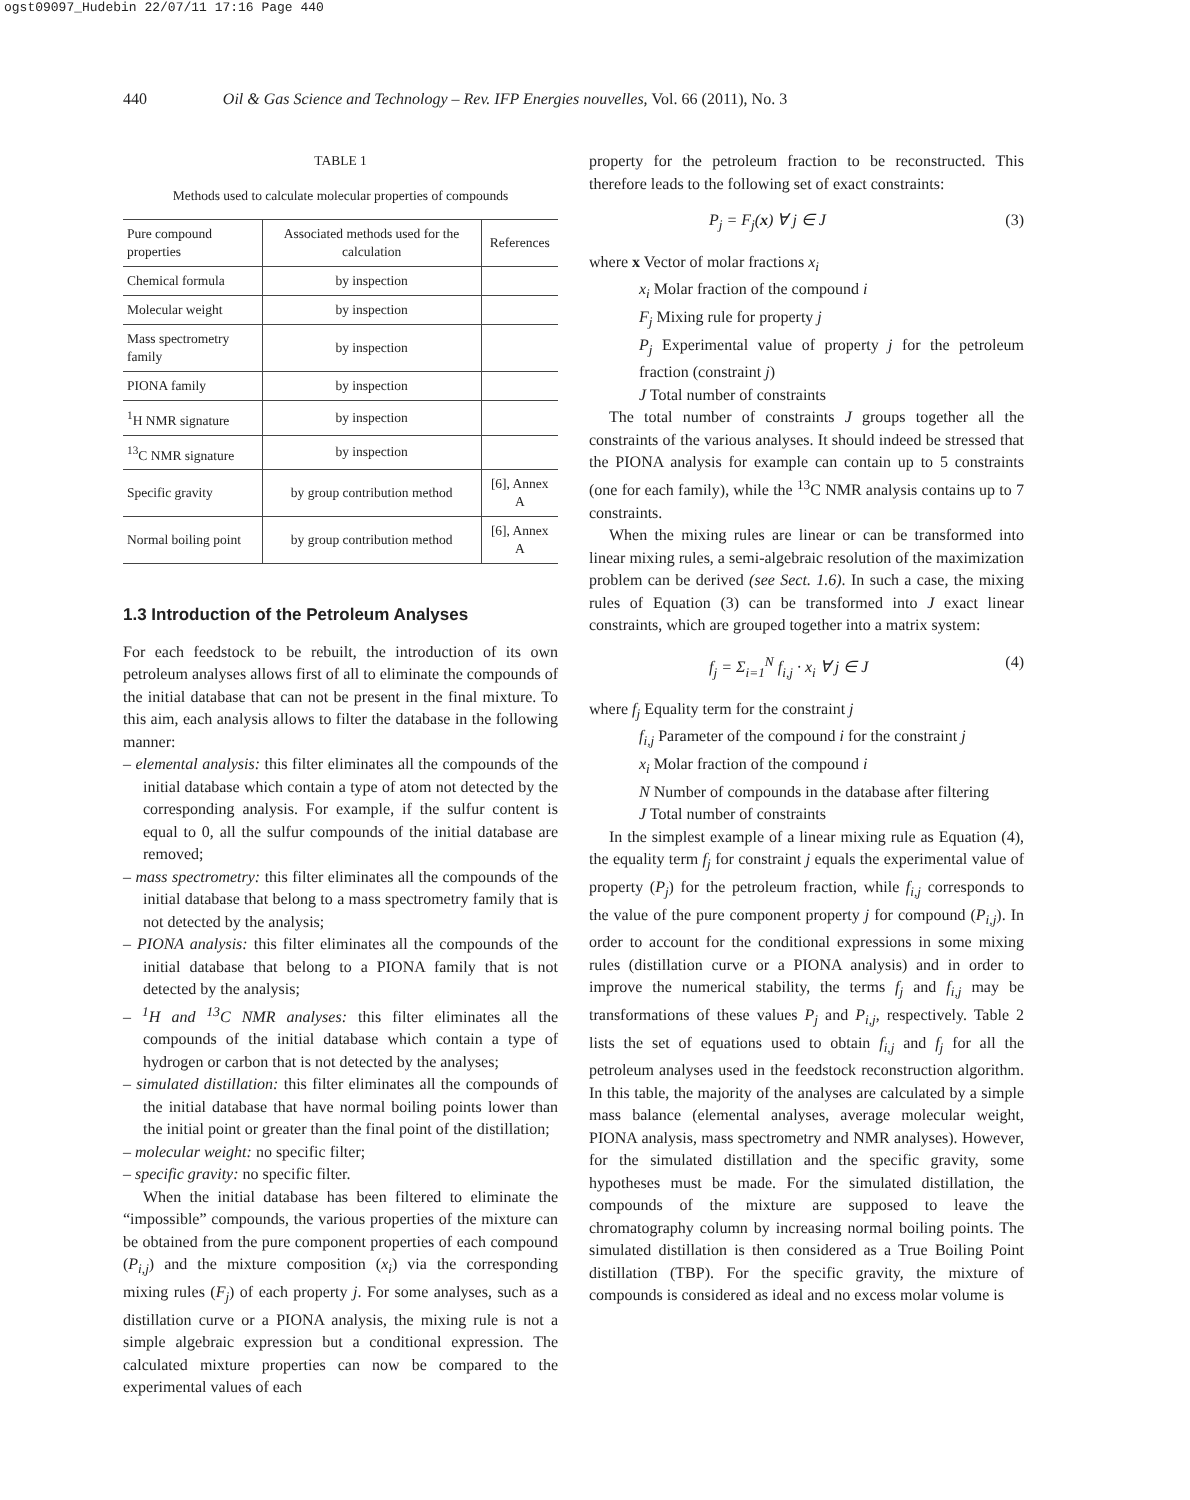ogst09097_Hudebin 22/07/11 17:16 Page 440
440 Oil & Gas Science and Technology – Rev. IFP Energies nouvelles, Vol. 66 (2011), No. 3
TABLE 1
Methods used to calculate molecular properties of compounds
| Pure compound properties | Associated methods used for the calculation | References |
| --- | --- | --- |
| Chemical formula | by inspection | |
| Molecular weight | by inspection | |
| Mass spectrometry family | by inspection | |
| PIONA family | by inspection | |
| <sup>1</sup>H NMR signature | by inspection | |
| <sup>13</sup>C NMR signature | by inspection | |
| Specific gravity | by group contribution method | [6], Annex A |
| Normal boiling point | by group contribution method | [6], Annex A |
1.3 Introduction of the Petroleum Analyses
For each feedstock to be rebuilt, the introduction of its own petroleum analyses allows first of all to eliminate the compounds of the initial database that can not be present in the final mixture. To this aim, each analysis allows to filter the database in the following manner:
– elemental analysis: this filter eliminates all the compounds of the initial database which contain a type of atom not detected by the corresponding analysis. For example, if the sulfur content is equal to 0, all the sulfur compounds of the initial database are removed;
– mass spectrometry: this filter eliminates all the compounds of the initial database that belong to a mass spectrometry family that is not detected by the analysis;
– PIONA analysis: this filter eliminates all the compounds of the initial database that belong to a PIONA family that is not detected by the analysis;
– <sup>1</sup>H and <sup>13</sup>C NMR analyses: this filter eliminates all the compounds of the initial database which contain a type of hydrogen or carbon that is not detected by the analyses;
– simulated distillation: this filter eliminates all the compounds of the initial database that have normal boiling points lower than the initial point or greater than the final point of the distillation;
– molecular weight: no specific filter;
– specific gravity: no specific filter.
When the initial database has been filtered to eliminate the “impossible” compounds, the various properties of the mixture can be obtained from the pure component properties of each compound (P<sub>i,j</sub>) and the mixture composition (x<sub>i</sub>) via the corresponding mixing rules (F<sub>j</sub>) of each property j. For some analyses, such as a distillation curve or a PIONA analysis, the mixing rule is not a simple algebraic expression but a conditional expression. The calculated mixture properties can now be compared to the experimental values of each
property for the petroleum fraction to be reconstructed. This therefore leads to the following set of exact constraints:
P<sub>j</sub> = F<sub>j</sub>(x) ∀ j ∈ J (3)
where x Vector of molar fractions x<sub>i</sub>
x<sub>i</sub> Molar fraction of the compound i
F<sub>j</sub> Mixing rule for property j
P<sub>j</sub> Experimental value of property j for the petroleum fraction (constraint j)
J Total number of constraints
The total number of constraints J groups together all the constraints of the various analyses. It should indeed be stressed that the PIONA analysis for example can contain up to 5 constraints (one for each family), while the <sup>13</sup>C NMR analysis contains up to 7 constraints.
When the mixing rules are linear or can be transformed into linear mixing rules, a semi-algebraic resolution of the maximization problem can be derived (see Sect. 1.6). In such a case, the mixing rules of Equation (3) can be transformed into J exact linear constraints, which are grouped together into a matrix system:
f<sub>j</sub> = Σ<sub>i=1</sub><sup>N</sup> f<sub>i,j</sub> · x<sub>i</sub> ∀ j ∈ J (4)
where f<sub>j</sub> Equality term for the constraint j
f<sub>i,j</sub> Parameter of the compound i for the constraint j
x<sub>i</sub> Molar fraction of the compound i
N Number of compounds in the database after filtering
J Total number of constraints
In the simplest example of a linear mixing rule as Equation (4), the equality term f<sub>j</sub> for constraint j equals the experimental value of property (P<sub>j</sub>) for the petroleum fraction, while f<sub>i,j</sub> corresponds to the value of the pure component property j for compound (P<sub>i,j</sub>). In order to account for the conditional expressions in some mixing rules (distillation curve or a PIONA analysis) and in order to improve the numerical stability, the terms f<sub>j</sub> and f<sub>i,j</sub> may be transformations of these values P<sub>j</sub> and P<sub>i,j</sub>, respectively. Table 2 lists the set of equations used to obtain f<sub>i,j</sub> and f<sub>j</sub> for all the petroleum analyses used in the feedstock reconstruction algorithm. In this table, the majority of the analyses are calculated by a simple mass balance (elemental analyses, average molecular weight, PIONA analysis, mass spectrometry and NMR analyses). However, for the simulated distillation and the specific gravity, some hypotheses must be made. For the simulated distillation, the compounds of the mixture are supposed to leave the chromatography column by increasing normal boiling points. The simulated distillation is then considered as a True Boiling Point distillation (TBP). For the specific gravity, the mixture of compounds is considered as ideal and no excess molar volume is